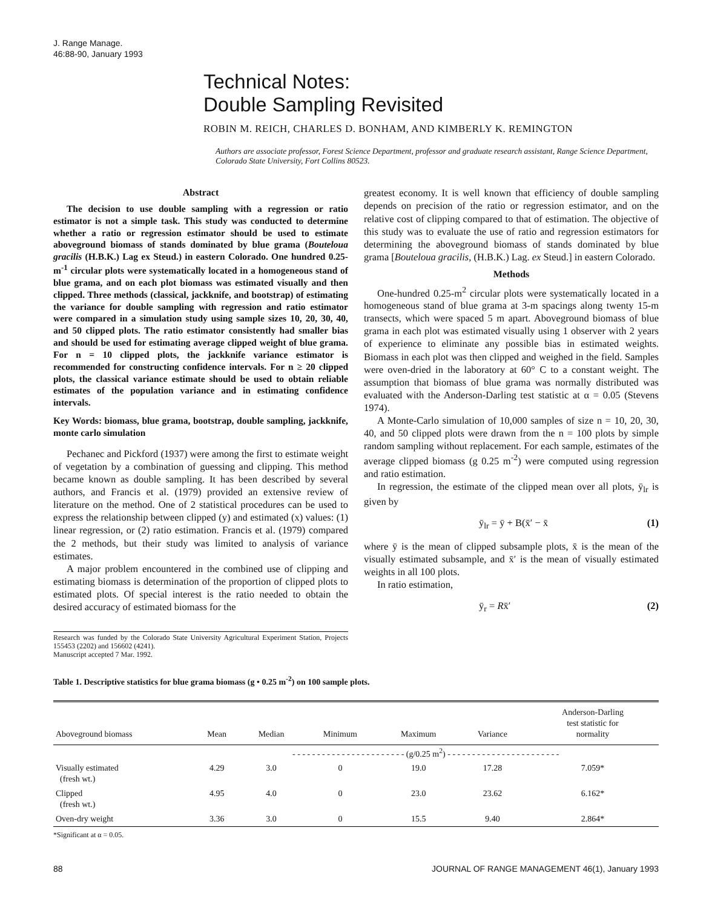J. Range Manage.
46:88-90, January 1993
Technical Notes:
Double Sampling Revisited
ROBIN M. REICH, CHARLES D. BONHAM, AND KIMBERLY K. REMINGTON
Authors are associate professor, Forest Science Department, professor and graduate research assistant, Range Science Department, Colorado State University, Fort Collins 80523.
Abstract
The decision to use double sampling with a regression or ratio estimator is not a simple task. This study was conducted to determine whether a ratio or regression estimator should be used to estimate aboveground biomass of stands dominated by blue grama (Bouteloua gracilis (H.B.K.) Lag ex Steud.) in eastern Colorado. One hundred 0.25-m<sup>-1</sup> circular plots were systematically located in a homogeneous stand of blue grama, and on each plot biomass was estimated visually and then clipped. Three methods (classical, jackknife, and bootstrap) of estimating the variance for double sampling with regression and ratio estimator were compared in a simulation study using sample sizes 10, 20, 30, 40, and 50 clipped plots. The ratio estimator consistently had smaller bias and should be used for estimating average clipped weight of blue grama. For n = 10 clipped plots, the jackknife variance estimator is recommended for constructing confidence intervals. For n ≥ 20 clipped plots, the classical variance estimate should be used to obtain reliable estimates of the population variance and in estimating confidence intervals.
Key Words: biomass, blue grama, bootstrap, double sampling, jackknife, monte carlo simulation
Pechanec and Pickford (1937) were among the first to estimate weight of vegetation by a combination of guessing and clipping. This method became known as double sampling. It has been described by several authors, and Francis et al. (1979) provided an extensive review of literature on the method. One of 2 statistical procedures can be used to express the relationship between clipped (y) and estimated (x) values: (1) linear regression, or (2) ratio estimation. Francis et al. (1979) compared the 2 methods, but their study was limited to analysis of variance estimates.
A major problem encountered in the combined use of clipping and estimating biomass is determination of the proportion of clipped plots to estimated plots. Of special interest is the ratio needed to obtain the desired accuracy of estimated biomass for the
Research was funded by the Colorado State University Agricultural Experiment Station, Projects 155453 (2202) and 156602 (4241).
Manuscript accepted 7 Mar. 1992.
greatest economy. It is well known that efficiency of double sampling depends on precision of the ratio or regression estimator, and on the relative cost of clipping compared to that of estimation. The objective of this study was to evaluate the use of ratio and regression estimators for determining the aboveground biomass of stands dominated by blue grama [Bouteloua gracilis, (H.B.K.) Lag. ex Steud.] in eastern Colorado.
Methods
One-hundred 0.25-m<sup>2</sup> circular plots were systematically located in a homogeneous stand of blue grama at 3-m spacings along twenty 15-m transects, which were spaced 5 m apart. Aboveground biomass of blue grama in each plot was estimated visually using 1 observer with 2 years of experience to eliminate any possible bias in estimated weights. Biomass in each plot was then clipped and weighed in the field. Samples were oven-dried in the laboratory at 60° C to a constant weight. The assumption that biomass of blue grama was normally distributed was evaluated with the Anderson-Darling test statistic at α = 0.05 (Stevens 1974).
A Monte-Carlo simulation of 10,000 samples of size n = 10, 20, 30, 40, and 50 clipped plots were drawn from the n = 100 plots by simple random sampling without replacement. For each sample, estimates of the average clipped biomass (g 0.25 m<sup>-2</sup>) were computed using regression and ratio estimation.
In regression, the estimate of the clipped mean over all plots, ȳ<sub>lr</sub> is given by
ȳ<sub>lr</sub> = ȳ + B(x̄′ − x̄ (1)
where ȳ is the mean of clipped subsample plots, x̄ is the mean of the visually estimated subsample, and x̄′ is the mean of visually estimated weights in all 100 plots.
In ratio estimation,
ȳ<sub>r</sub> = Rx̄′ (2)
Table 1. Descriptive statistics for blue grama biomass (g • 0.25 m<sup>-2</sup>) on 100 sample plots.
| Aboveground biomass | Mean | Median | Minimum | Maximum | Variance | Anderson-Darling test statistic for normality |
| --- | --- | --- | --- | --- | --- | --- |
| | - - - - - - - - - - - - - - - - - - - - - - - (g/0.25 m<sup>2</sup>) - - - - - - - - - - - - - - - - - - - - - - - | | | | | |
| Visually estimated (fresh wt.) | 4.29 | 3.0 | 0 | 19.0 | 17.28 | 7.059* |
| Clipped (fresh wt.) | 4.95 | 4.0 | 0 | 23.0 | 23.62 | 6.162* |
| Oven-dry weight | 3.36 | 3.0 | 0 | 15.5 | 9.40 | 2.864* |
*Significant at α = 0.05.
88 JOURNAL OF RANGE MANAGEMENT 46(1), January 1993